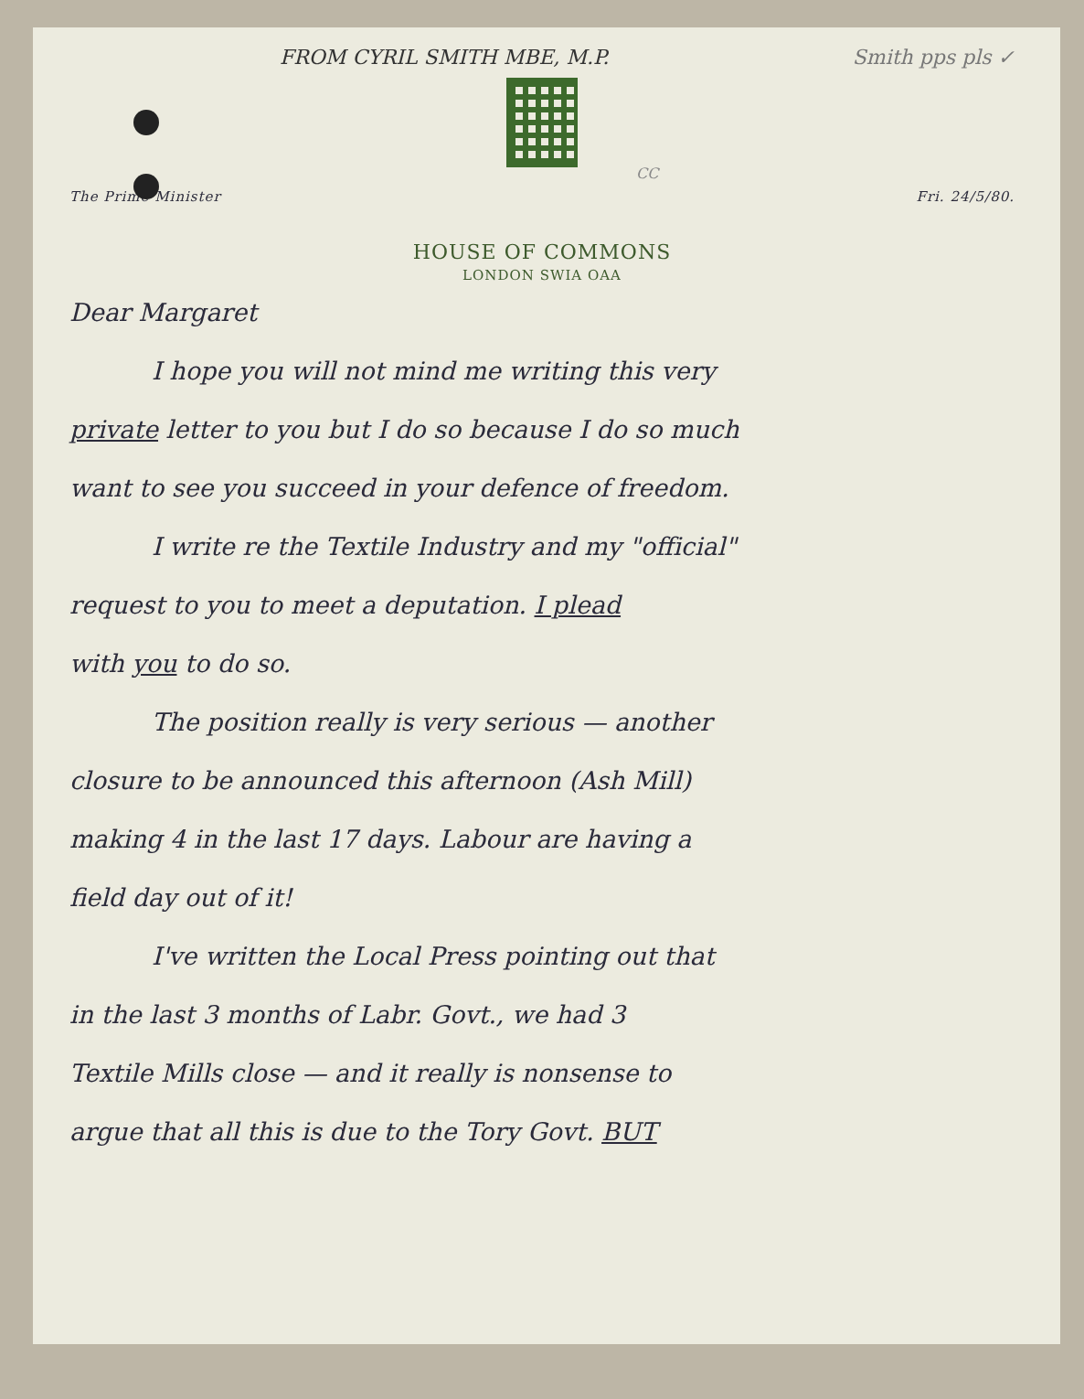FROM CYRIL SMITH MBE, M.P. Smith pps pls ✓
CC
The Prime Minister Fri. 24/5/80.
HOUSE OF COMMONS
LONDON SWIA OAA
Dear Margaret
I hope you will not mind me writing this very
private letter to you but I do so because I do so much
want to see you succeed in your defence of freedom.
I write re the Textile Industry and my "official"
request to you to meet a deputation. I plead
with you to do so.
The position really is very serious — another
closure to be announced this afternoon (Ash Mill)
making 4 in the last 17 days. Labour are having a
field day out of it!
I've written the Local Press pointing out that
in the last 3 months of Labr. Govt., we had 3
Textile Mills close — and it really is nonsense to
argue that all this is due to the Tory Govt. BUT